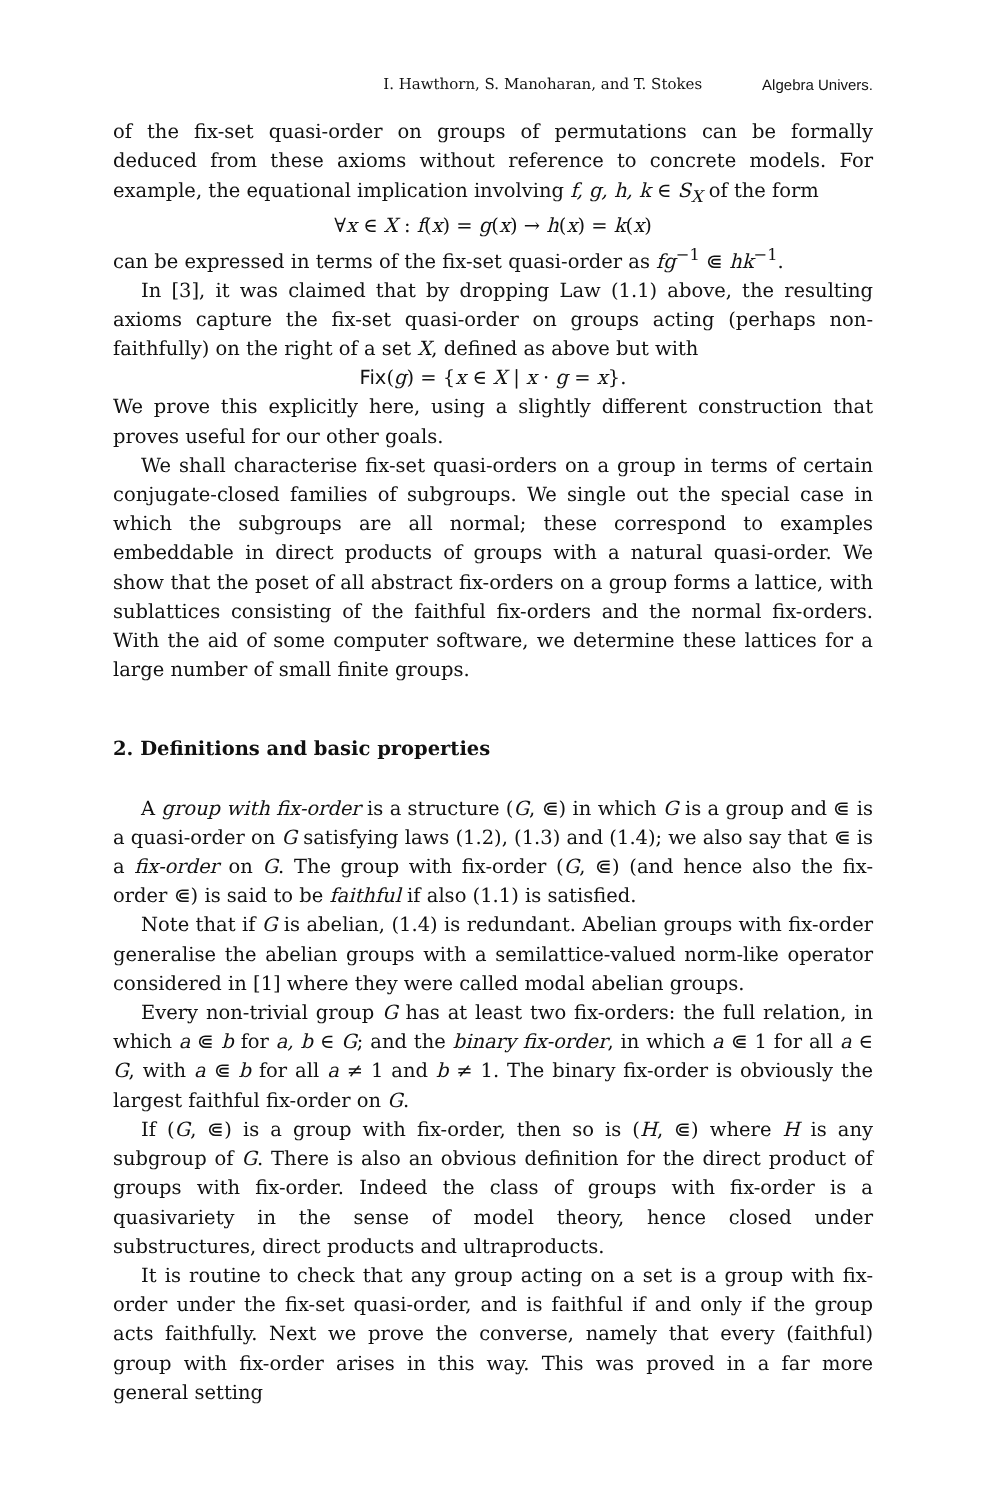I. Hawthorn, S. Manoharan, and T. Stokes Algebra Univers.
of the fix-set quasi-order on groups of permutations can be formally deduced from these axioms without reference to concrete models. For example, the equational implication involving f, g, h, k ∈ S<sub>X</sub> of the form
∀x ∈ X : f(x) = g(x) → h(x) = k(x)
can be expressed in terms of the fix-set quasi-order as fg<sup>−1</sup> ⋐ hk<sup>−1</sup>.
In [3], it was claimed that by dropping Law (1.1) above, the resulting axioms capture the fix-set quasi-order on groups acting (perhaps non-faithfully) on the right of a set X, defined as above but with
Fix(g) = {x ∈ X | x · g = x}.
We prove this explicitly here, using a slightly different construction that proves useful for our other goals.
We shall characterise fix-set quasi-orders on a group in terms of certain conjugate-closed families of subgroups. We single out the special case in which the subgroups are all normal; these correspond to examples embeddable in direct products of groups with a natural quasi-order. We show that the poset of all abstract fix-orders on a group forms a lattice, with sublattices consisting of the faithful fix-orders and the normal fix-orders. With the aid of some computer software, we determine these lattices for a large number of small finite groups.
2. Definitions and basic properties
A group with fix-order is a structure (G, ⋐) in which G is a group and ⋐ is a quasi-order on G satisfying laws (1.2), (1.3) and (1.4); we also say that ⋐ is a fix-order on G. The group with fix-order (G, ⋐) (and hence also the fix-order ⋐) is said to be faithful if also (1.1) is satisfied.
Note that if G is abelian, (1.4) is redundant. Abelian groups with fix-order generalise the abelian groups with a semilattice-valued norm-like operator considered in [1] where they were called modal abelian groups.
Every non-trivial group G has at least two fix-orders: the full relation, in which a ⋐ b for a, b ∈ G; and the binary fix-order, in which a ⋐ 1 for all a ∈ G, with a ⋐ b for all a ≠ 1 and b ≠ 1. The binary fix-order is obviously the largest faithful fix-order on G.
If (G, ⋐) is a group with fix-order, then so is (H, ⋐) where H is any subgroup of G. There is also an obvious definition for the direct product of groups with fix-order. Indeed the class of groups with fix-order is a quasivariety in the sense of model theory, hence closed under substructures, direct products and ultraproducts.
It is routine to check that any group acting on a set is a group with fix-order under the fix-set quasi-order, and is faithful if and only if the group acts faithfully. Next we prove the converse, namely that every (faithful) group with fix-order arises in this way. This was proved in a far more general setting